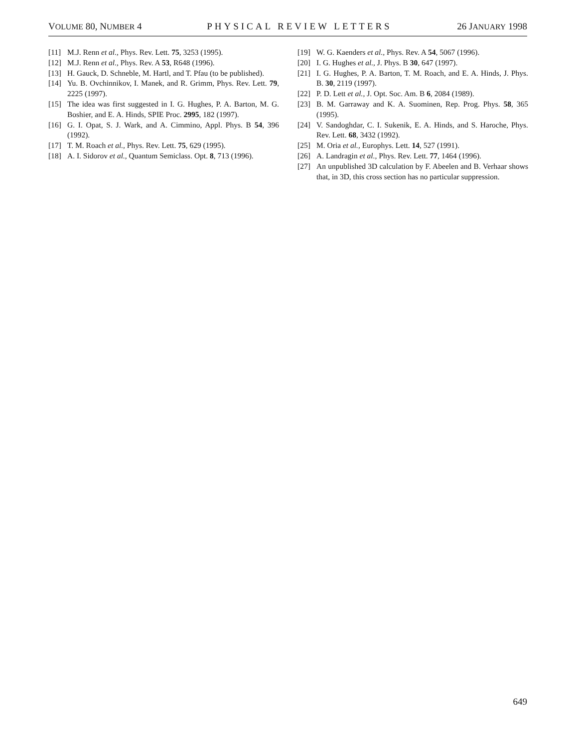VOLUME 80, NUMBER 4 PHYSICAL REVIEW LETTERS 26 JANUARY 1998
[11] M.J. Renn et al., Phys. Rev. Lett. 75, 3253 (1995).
[12] M.J. Renn et al., Phys. Rev. A 53, R648 (1996).
[13] H. Gauck, D. Schneble, M. Hartl, and T. Pfau (to be published).
[14] Yu. B. Ovchinnikov, I. Manek, and R. Grimm, Phys. Rev. Lett. 79, 2225 (1997).
[15] The idea was first suggested in I. G. Hughes, P. A. Barton, M. G. Boshier, and E. A. Hinds, SPIE Proc. 2995, 182 (1997).
[16] G. I. Opat, S. J. Wark, and A. Cimmino, Appl. Phys. B 54, 396 (1992).
[17] T. M. Roach et al., Phys. Rev. Lett. 75, 629 (1995).
[18] A. I. Sidorov et al., Quantum Semiclass. Opt. 8, 713 (1996).
[19] W. G. Kaenders et al., Phys. Rev. A 54, 5067 (1996).
[20] I. G. Hughes et al., J. Phys. B 30, 647 (1997).
[21] I. G. Hughes, P. A. Barton, T. M. Roach, and E. A. Hinds, J. Phys. B. 30, 2119 (1997).
[22] P. D. Lett et al., J. Opt. Soc. Am. B 6, 2084 (1989).
[23] B. M. Garraway and K. A. Suominen, Rep. Prog. Phys. 58, 365 (1995).
[24] V. Sandoghdar, C. I. Sukenik, E. A. Hinds, and S. Haroche, Phys. Rev. Lett. 68, 3432 (1992).
[25] M. Oria et al., Europhys. Lett. 14, 527 (1991).
[26] A. Landragin et al., Phys. Rev. Lett. 77, 1464 (1996).
[27] An unpublished 3D calculation by F. Abeelen and B. Verhaar shows that, in 3D, this cross section has no particular suppression.
649